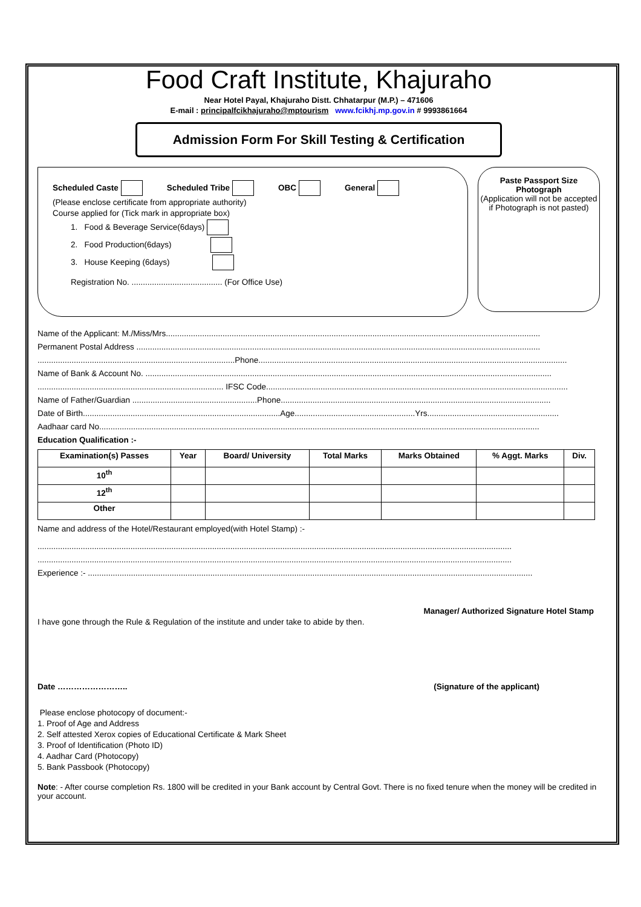Food Craft Institute, Khajuraho
Near Hotel Payal, Khajuraho Distt. Chhatarpur (M.P.) – 471606
E-mail : principalfcikhajuraho@mptourism www.fcikhj.mp.gov.in # 9993861664
Admission Form For Skill Testing & Certification
Scheduled Caste Scheduled Tribe OBC General
(Please enclose certificate from appropriate authority)
Course applied for (Tick mark in appropriate box)
1. Food & Beverage Service(6days)
2. Food Production(6days)
3. House Keeping (6days)
Registration No. ........................................ (For Office Use)
Paste Passport Size
Photograph
(Application will not be accepted if Photograph is not pasted)
Name of the Applicant: M./Miss/Mrs.....................................................................................................................................................................
Permanent Postal Address ..................................................................................................................................................................................
.......................................................................................Phone........................................................................................................................................
Name of Bank & Account No. ...................................................................................................................................................................................
.................................................................................. IFSC Code.....................................................................................................................................
Name of Father/Guardian .......................................................Phone.......................................................................................................................
Date of Birth.......................................................................................Age.....................................................Yrs..........................................................
Aadhaar card No..................................................................................................................................................................................................
Education Qualification :-
| Examination(s) Passes | Year | Board/ University | Total Marks | Marks Obtained | % Aggt. Marks | Div. |
| --- | --- | --- | --- | --- | --- | --- |
| 10<sup>th</sup> | | | | | | |
| 12<sup>th</sup> | | | | | | |
| Other | | | | | | |
Name and address of the Hotel/Restaurant employed(with Hotel Stamp) :-
.................................................................................................................................................................................................................
.................................................................................................................................................................................................................
Experience :- ....................................................................................................................................................................................................
Manager/ Authorized Signature Hotel Stamp
I have gone through the Rule & Regulation of the institute and under take to abide by then.
Date …………………….. (Signature of the applicant)
Please enclose photocopy of document:-
1. Proof of Age and Address
2. Self attested Xerox copies of Educational Certificate & Mark Sheet
3. Proof of Identification (Photo ID)
4. Aadhar Card (Photocopy)
5. Bank Passbook (Photocopy)
Note: - After course completion Rs. 1800 will be credited in your Bank account by Central Govt. There is no fixed tenure when the money will be credited in your account.